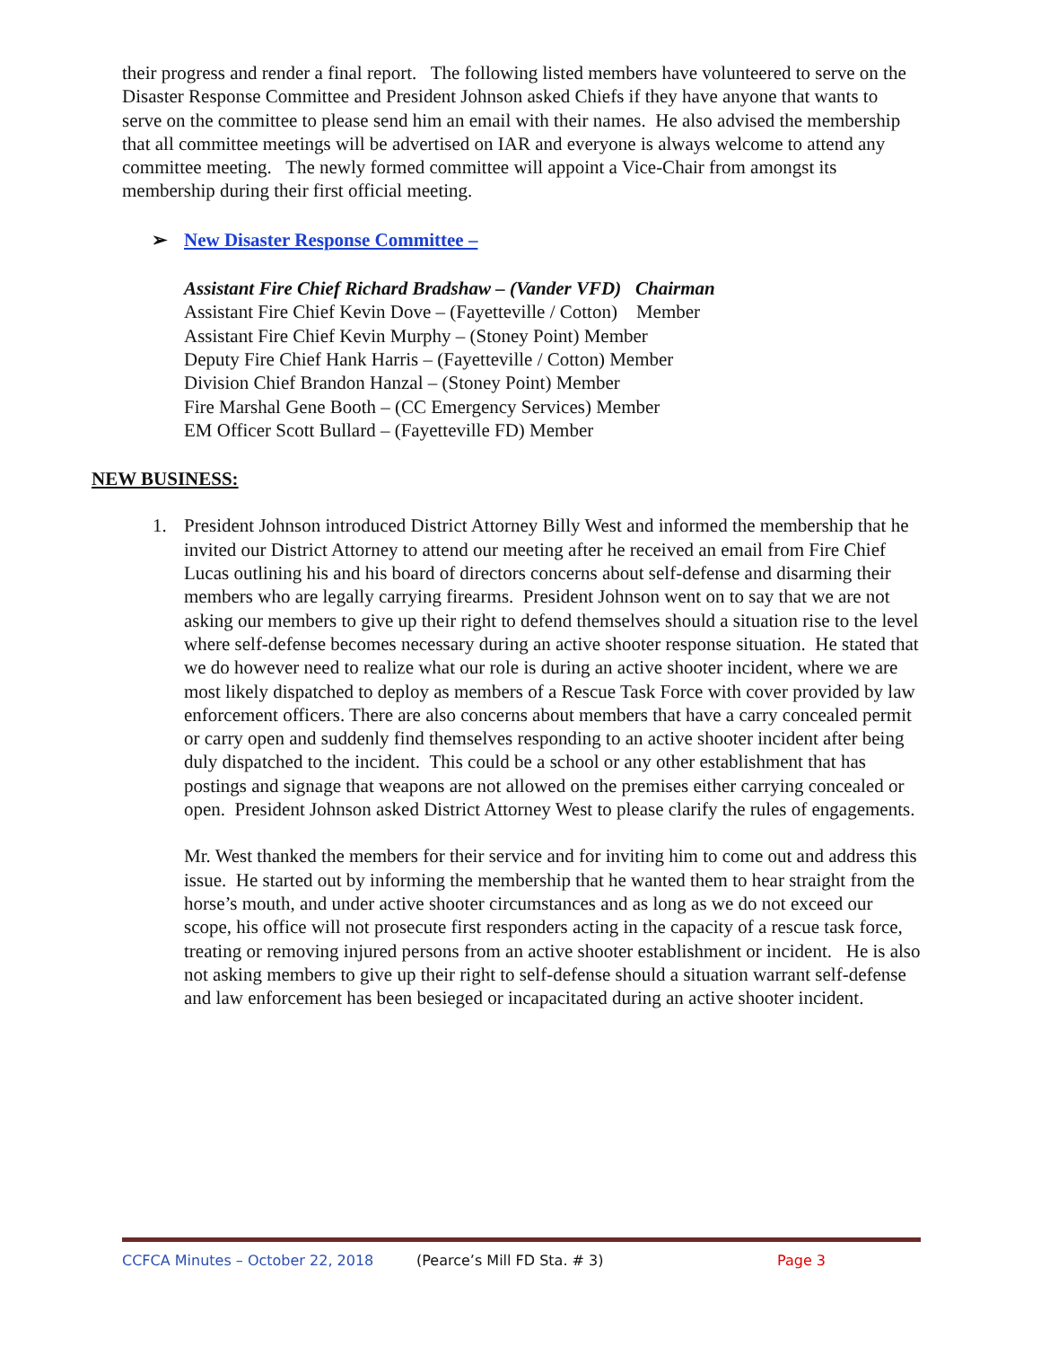their progress and render a final report. The following listed members have volunteered to serve on the Disaster Response Committee and President Johnson asked Chiefs if they have anyone that wants to serve on the committee to please send him an email with their names. He also advised the membership that all committee meetings will be advertised on IAR and everyone is always welcome to attend any committee meeting. The newly formed committee will appoint a Vice-Chair from amongst its membership during their first official meeting.
➢ New Disaster Response Committee –
Assistant Fire Chief Richard Bradshaw – (Vander VFD) Chairman
Assistant Fire Chief Kevin Dove – (Fayetteville / Cotton) Member
Assistant Fire Chief Kevin Murphy – (Stoney Point) Member
Deputy Fire Chief Hank Harris – (Fayetteville / Cotton) Member
Division Chief Brandon Hanzal – (Stoney Point) Member
Fire Marshal Gene Booth – (CC Emergency Services) Member
EM Officer Scott Bullard – (Fayetteville FD) Member
NEW BUSINESS:
1.
President Johnson introduced District Attorney Billy West and informed the membership that he invited our District Attorney to attend our meeting after he received an email from Fire Chief Lucas outlining his and his board of directors concerns about self-defense and disarming their members who are legally carrying firearms. President Johnson went on to say that we are not asking our members to give up their right to defend themselves should a situation rise to the level where self-defense becomes necessary during an active shooter response situation. He stated that we do however need to realize what our role is during an active shooter incident, where we are most likely dispatched to deploy as members of a Rescue Task Force with cover provided by law enforcement officers. There are also concerns about members that have a carry concealed permit or carry open and suddenly find themselves responding to an active shooter incident after being duly dispatched to the incident. This could be a school or any other establishment that has postings and signage that weapons are not allowed on the premises either carrying concealed or open. President Johnson asked District Attorney West to please clarify the rules of engagements.
Mr. West thanked the members for their service and for inviting him to come out and address this issue. He started out by informing the membership that he wanted them to hear straight from the horse’s mouth, and under active shooter circumstances and as long as we do not exceed our scope, his office will not prosecute first responders acting in the capacity of a rescue task force, treating or removing injured persons from an active shooter establishment or incident. He is also not asking members to give up their right to self-defense should a situation warrant self-defense and law enforcement has been besieged or incapacitated during an active shooter incident.
CCFCA Minutes – October 22, 2018 (Pearce’s Mill FD Sta. # 3) Page 3